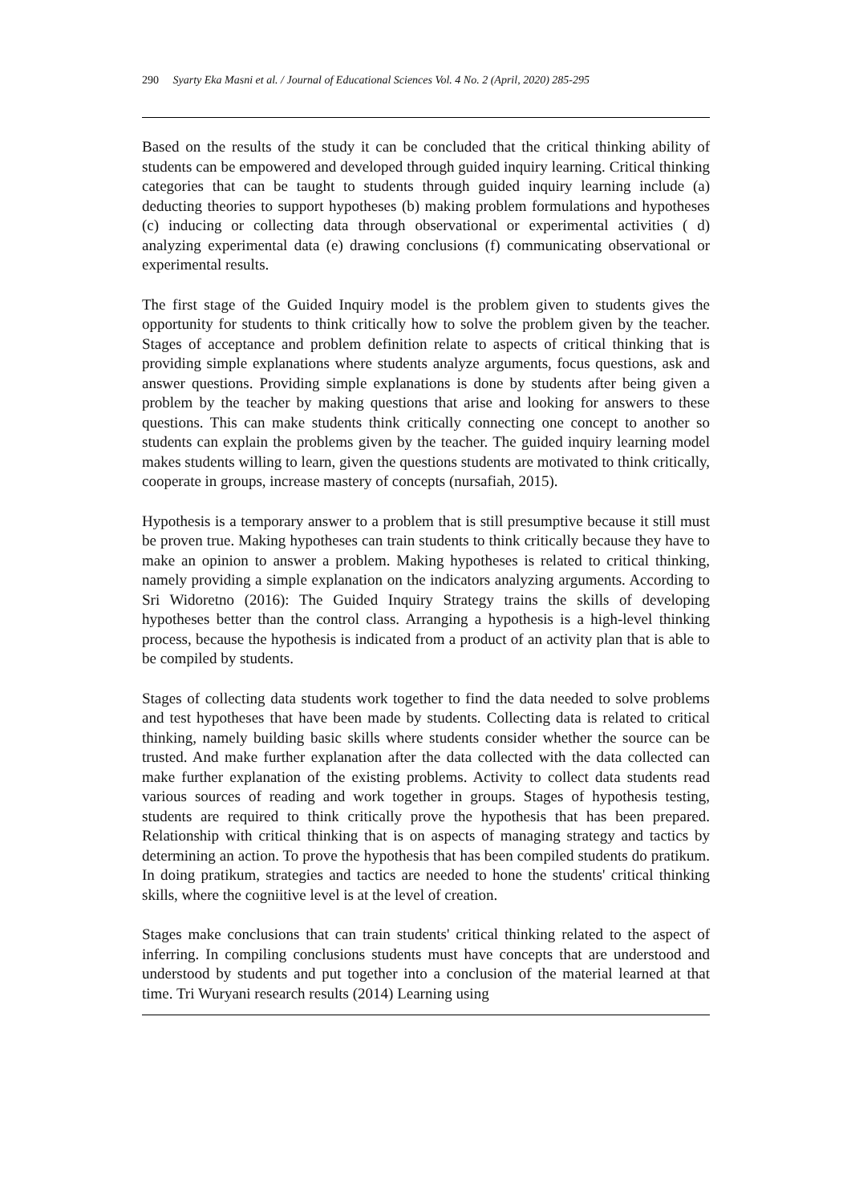290 Syarty Eka Masni et al. / Journal of Educational Sciences Vol. 4 No. 2 (April, 2020) 285-295
Based on the results of the study it can be concluded that the critical thinking ability of students can be empowered and developed through guided inquiry learning. Critical thinking categories that can be taught to students through guided inquiry learning include (a) deducting theories to support hypotheses (b) making problem formulations and hypotheses (c) inducing or collecting data through observational or experimental activities ( d) analyzing experimental data (e) drawing conclusions (f) communicating observational or experimental results.
The first stage of the Guided Inquiry model is the problem given to students gives the opportunity for students to think critically how to solve the problem given by the teacher. Stages of acceptance and problem definition relate to aspects of critical thinking that is providing simple explanations where students analyze arguments, focus questions, ask and answer questions. Providing simple explanations is done by students after being given a problem by the teacher by making questions that arise and looking for answers to these questions. This can make students think critically connecting one concept to another so students can explain the problems given by the teacher. The guided inquiry learning model makes students willing to learn, given the questions students are motivated to think critically, cooperate in groups, increase mastery of concepts (nursafiah, 2015).
Hypothesis is a temporary answer to a problem that is still presumptive because it still must be proven true. Making hypotheses can train students to think critically because they have to make an opinion to answer a problem. Making hypotheses is related to critical thinking, namely providing a simple explanation on the indicators analyzing arguments. According to Sri Widoretno (2016): The Guided Inquiry Strategy trains the skills of developing hypotheses better than the control class. Arranging a hypothesis is a high-level thinking process, because the hypothesis is indicated from a product of an activity plan that is able to be compiled by students.
Stages of collecting data students work together to find the data needed to solve problems and test hypotheses that have been made by students. Collecting data is related to critical thinking, namely building basic skills where students consider whether the source can be trusted. And make further explanation after the data collected with the data collected can make further explanation of the existing problems. Activity to collect data students read various sources of reading and work together in groups. Stages of hypothesis testing, students are required to think critically prove the hypothesis that has been prepared. Relationship with critical thinking that is on aspects of managing strategy and tactics by determining an action. To prove the hypothesis that has been compiled students do pratikum. In doing pratikum, strategies and tactics are needed to hone the students' critical thinking skills, where the cogniitive level is at the level of creation.
Stages make conclusions that can train students' critical thinking related to the aspect of inferring. In compiling conclusions students must have concepts that are understood and understood by students and put together into a conclusion of the material learned at that time. Tri Wuryani research results (2014) Learning using